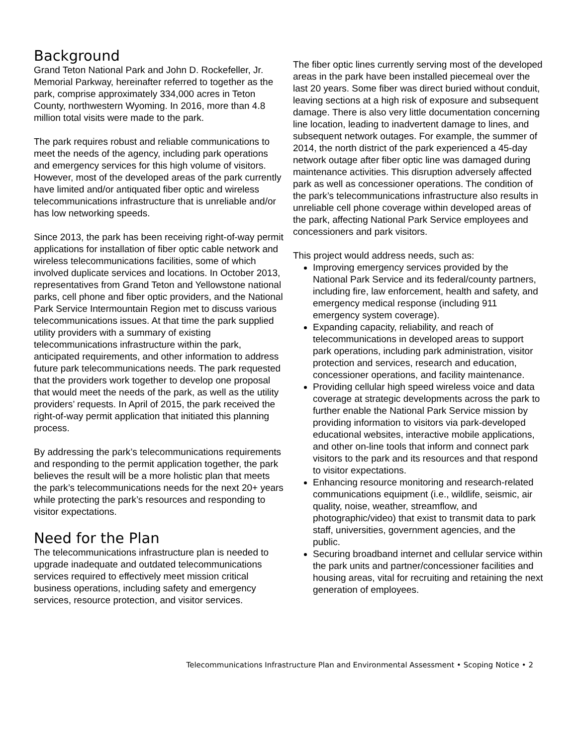Background
Grand Teton National Park and John D. Rockefeller, Jr. Memorial Parkway, hereinafter referred to together as the park, comprise approximately 334,000 acres in Teton County, northwestern Wyoming. In 2016, more than 4.8 million total visits were made to the park.
The park requires robust and reliable communications to meet the needs of the agency, including park operations and emergency services for this high volume of visitors. However, most of the developed areas of the park currently have limited and/or antiquated fiber optic and wireless telecommunications infrastructure that is unreliable and/or has low networking speeds.
Since 2013, the park has been receiving right-of-way permit applications for installation of fiber optic cable network and wireless telecommunications facilities, some of which involved duplicate services and locations. In October 2013, representatives from Grand Teton and Yellowstone national parks, cell phone and fiber optic providers, and the National Park Service Intermountain Region met to discuss various telecommunications issues. At that time the park supplied utility providers with a summary of existing telecommunications infrastructure within the park, anticipated requirements, and other information to address future park telecommunications needs. The park requested that the providers work together to develop one proposal that would meet the needs of the park, as well as the utility providers’ requests. In April of 2015, the park received the right-of-way permit application that initiated this planning process.
By addressing the park’s telecommunications requirements and responding to the permit application together, the park believes the result will be a more holistic plan that meets the park’s telecommunications needs for the next 20+ years while protecting the park’s resources and responding to visitor expectations.
Need for the Plan
The telecommunications infrastructure plan is needed to upgrade inadequate and outdated telecommunications services required to effectively meet mission critical business operations, including safety and emergency services, resource protection, and visitor services.
The fiber optic lines currently serving most of the developed areas in the park have been installed piecemeal over the last 20 years. Some fiber was direct buried without conduit, leaving sections at a high risk of exposure and subsequent damage. There is also very little documentation concerning line location, leading to inadvertent damage to lines, and subsequent network outages. For example, the summer of 2014, the north district of the park experienced a 45-day network outage after fiber optic line was damaged during maintenance activities. This disruption adversely affected park as well as concessioner operations. The condition of the park’s telecommunications infrastructure also results in unreliable cell phone coverage within developed areas of the park, affecting National Park Service employees and concessioners and park visitors.
This project would address needs, such as:
Improving emergency services provided by the National Park Service and its federal/county partners, including fire, law enforcement, health and safety, and emergency medical response (including 911 emergency system coverage).
Expanding capacity, reliability, and reach of telecommunications in developed areas to support park operations, including park administration, visitor protection and services, research and education, concessioner operations, and facility maintenance.
Providing cellular high speed wireless voice and data coverage at strategic developments across the park to further enable the National Park Service mission by providing information to visitors via park-developed educational websites, interactive mobile applications, and other on-line tools that inform and connect park visitors to the park and its resources and that respond to visitor expectations.
Enhancing resource monitoring and research-related communications equipment (i.e., wildlife, seismic, air quality, noise, weather, streamflow, and photographic/video) that exist to transmit data to park staff, universities, government agencies, and the public.
Securing broadband internet and cellular service within the park units and partner/concessioner facilities and housing areas, vital for recruiting and retaining the next generation of employees.
Telecommunications Infrastructure Plan and Environmental Assessment • Scoping Notice • 2